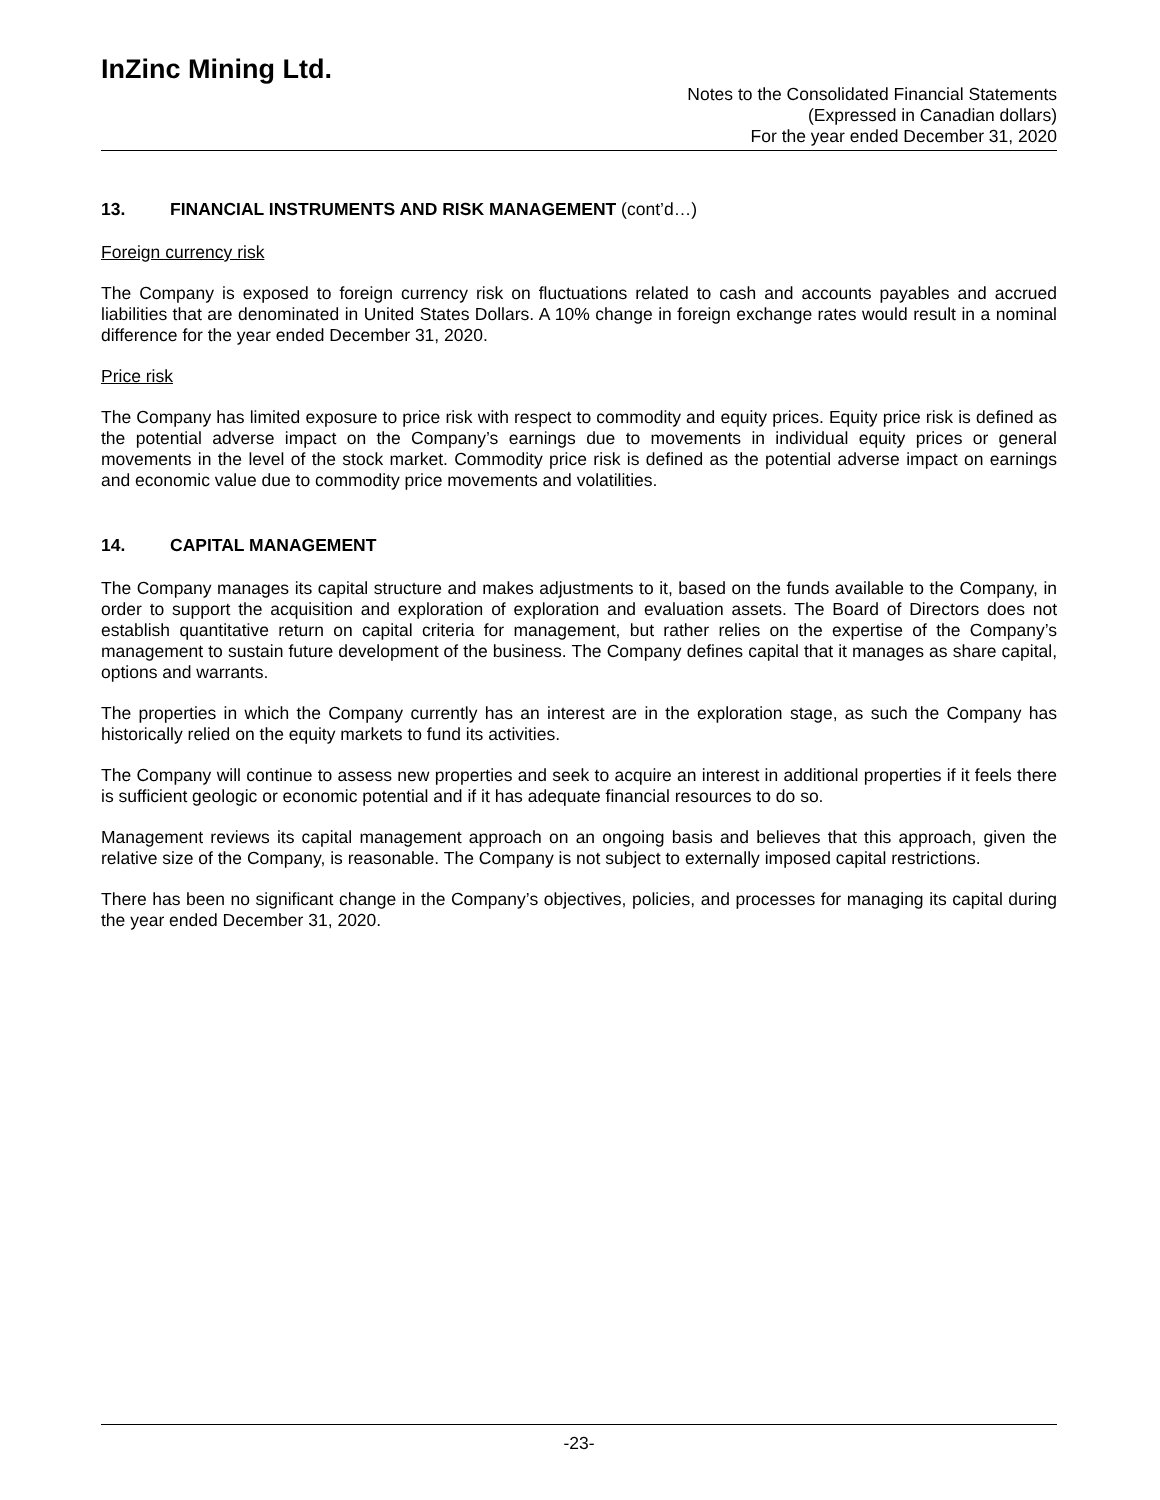InZinc Mining Ltd.
Notes to the Consolidated Financial Statements
(Expressed in Canadian dollars)
For the year ended December 31, 2020
13. FINANCIAL INSTRUMENTS AND RISK MANAGEMENT (cont’d…)
Foreign currency risk
The Company is exposed to foreign currency risk on fluctuations related to cash and accounts payables and accrued liabilities that are denominated in United States Dollars. A 10% change in foreign exchange rates would result in a nominal difference for the year ended December 31, 2020.
Price risk
The Company has limited exposure to price risk with respect to commodity and equity prices. Equity price risk is defined as the potential adverse impact on the Company’s earnings due to movements in individual equity prices or general movements in the level of the stock market. Commodity price risk is defined as the potential adverse impact on earnings and economic value due to commodity price movements and volatilities.
14. CAPITAL MANAGEMENT
The Company manages its capital structure and makes adjustments to it, based on the funds available to the Company, in order to support the acquisition and exploration of exploration and evaluation assets. The Board of Directors does not establish quantitative return on capital criteria for management, but rather relies on the expertise of the Company’s management to sustain future development of the business. The Company defines capital that it manages as share capital, options and warrants.
The properties in which the Company currently has an interest are in the exploration stage, as such the Company has historically relied on the equity markets to fund its activities.
The Company will continue to assess new properties and seek to acquire an interest in additional properties if it feels there is sufficient geologic or economic potential and if it has adequate financial resources to do so.
Management reviews its capital management approach on an ongoing basis and believes that this approach, given the relative size of the Company, is reasonable. The Company is not subject to externally imposed capital restrictions.
There has been no significant change in the Company’s objectives, policies, and processes for managing its capital during the year ended December 31, 2020.
-23-